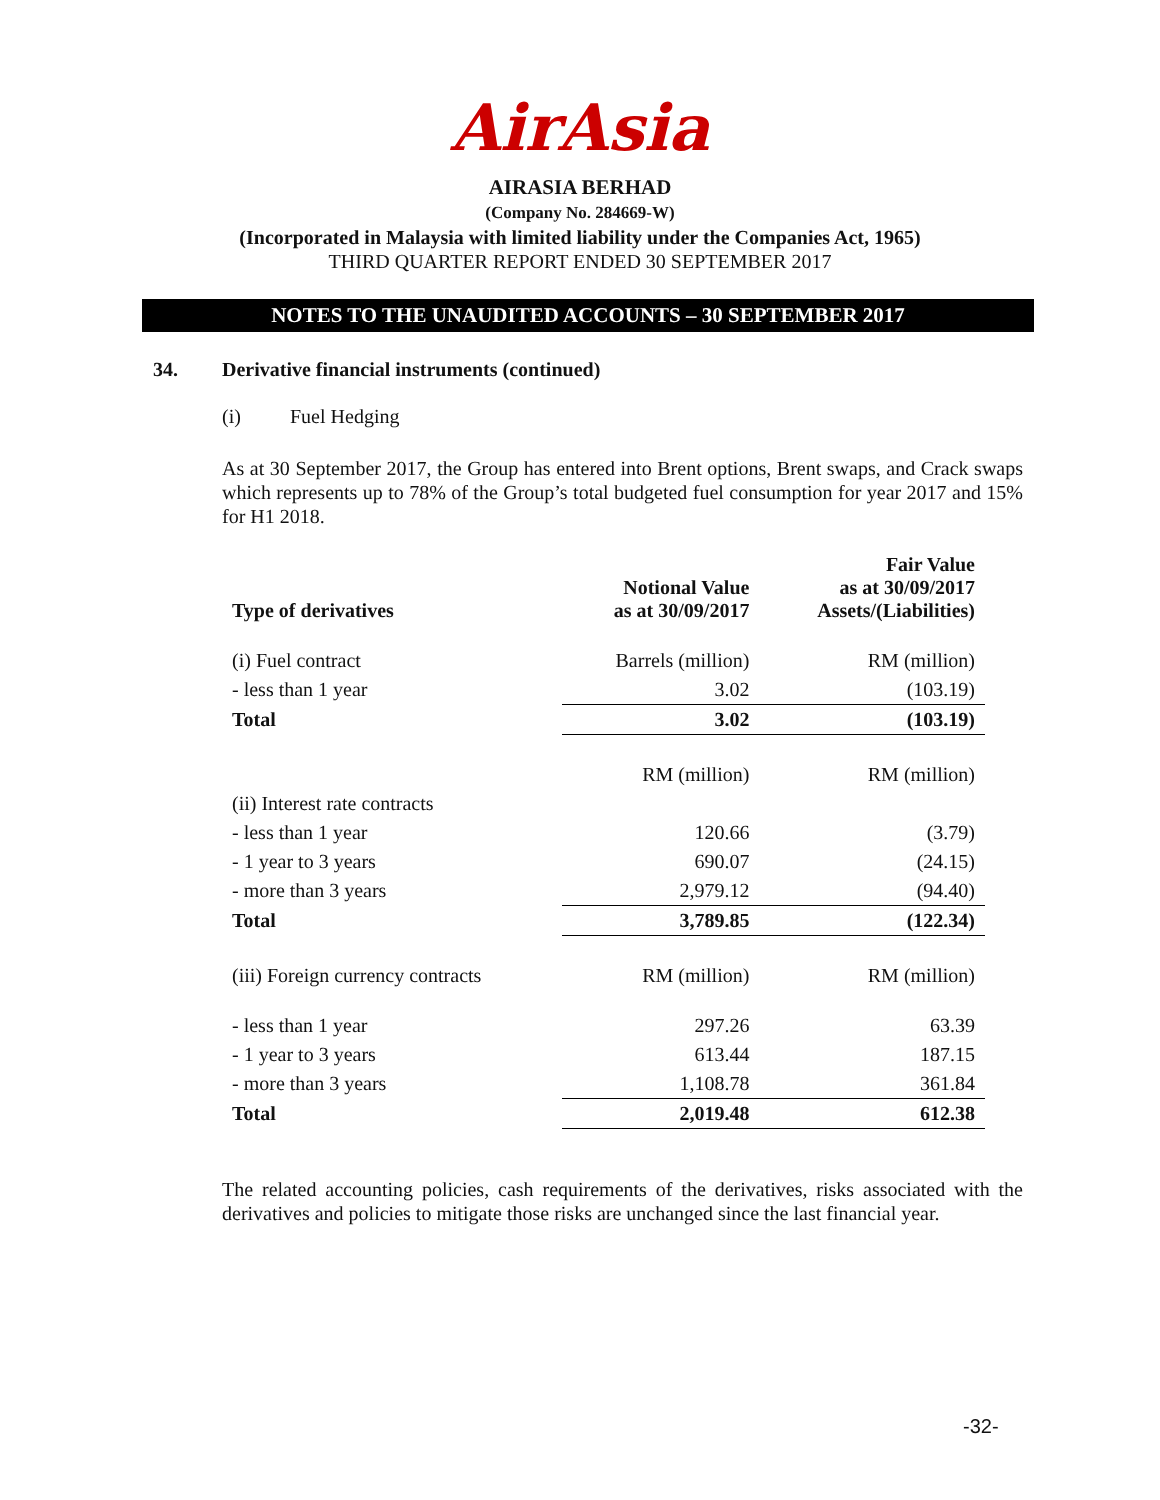AirAsia
AIRASIA BERHAD
(Company No. 284669-W)
(Incorporated in Malaysia with limited liability under the Companies Act, 1965)
THIRD QUARTER REPORT ENDED 30 SEPTEMBER 2017
NOTES TO THE UNAUDITED ACCOUNTS – 30 SEPTEMBER 2017
34. Derivative financial instruments (continued)
(i) Fuel Hedging
As at 30 September 2017, the Group has entered into Brent options, Brent swaps, and Crack swaps which represents up to 78% of the Group’s total budgeted fuel consumption for year 2017 and 15% for H1 2018.
| Type of derivatives | Notional Value as at 30/09/2017 | Fair Value as at 30/09/2017 Assets/(Liabilities) |
| --- | --- | --- |
| (i) Fuel contract | Barrels (million) | RM (million) |
| - less than 1 year | 3.02 | (103.19) |
| Total | 3.02 | (103.19) |
| | RM (million) | RM (million) |
| (ii) Interest rate contracts | | |
| - less than 1 year | 120.66 | (3.79) |
| - 1 year to 3 years | 690.07 | (24.15) |
| - more than 3 years | 2,979.12 | (94.40) |
| Total | 3,789.85 | (122.34) |
| (iii) Foreign currency contracts | RM (million) | RM (million) |
| - less than 1 year | 297.26 | 63.39 |
| - 1 year to 3 years | 613.44 | 187.15 |
| - more than 3 years | 1,108.78 | 361.84 |
| Total | 2,019.48 | 612.38 |
The related accounting policies, cash requirements of the derivatives, risks associated with the derivatives and policies to mitigate those risks are unchanged since the last financial year.
-32-